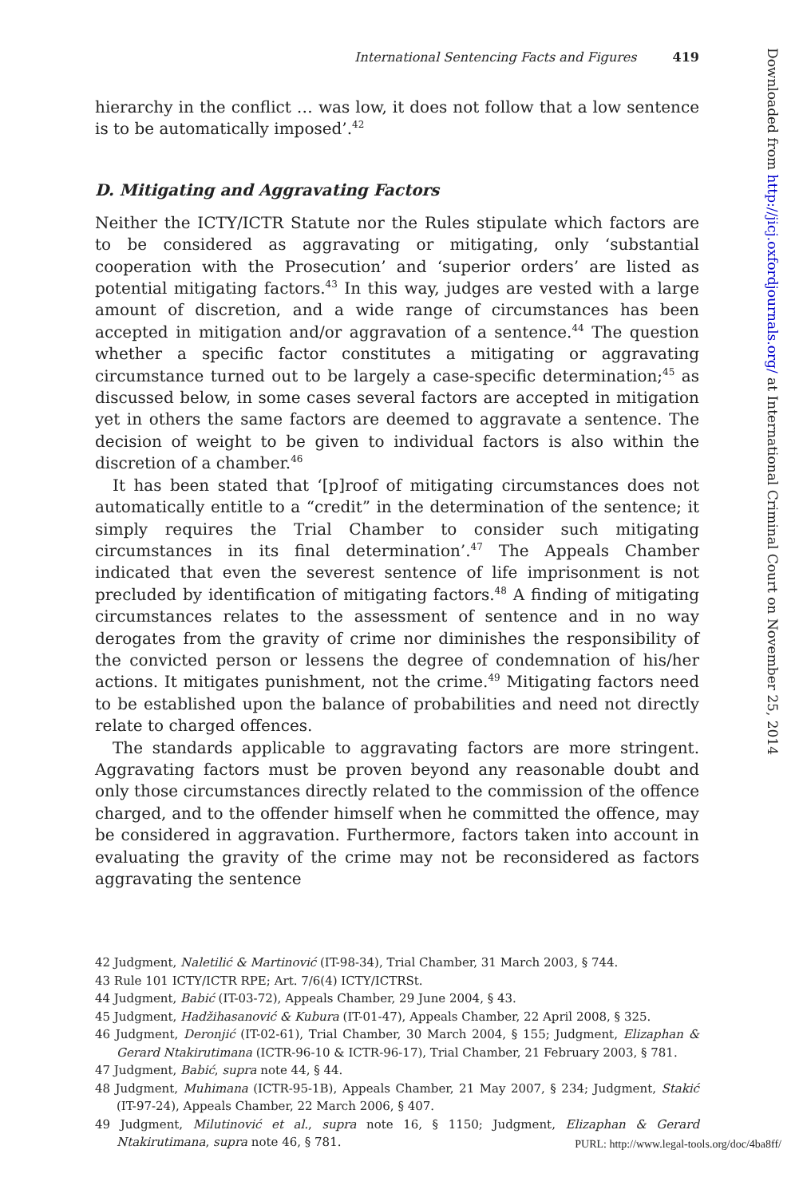International Sentencing Facts and Figures 419
hierarchy in the conflict … was low, it does not follow that a low sentence is to be automatically imposed’.<sup>42</sup>
D. Mitigating and Aggravating Factors
Neither the ICTY/ICTR Statute nor the Rules stipulate which factors are to be considered as aggravating or mitigating, only ‘substantial cooperation with the Prosecution’ and ‘superior orders’ are listed as potential mitigating factors.<sup>43</sup> In this way, judges are vested with a large amount of discretion, and a wide range of circumstances has been accepted in mitigation and/or aggravation of a sentence.<sup>44</sup> The question whether a specific factor constitutes a mitigating or aggravating circumstance turned out to be largely a case-specific determination;<sup>45</sup> as discussed below, in some cases several factors are accepted in mitigation yet in others the same factors are deemed to aggravate a sentence. The decision of weight to be given to individual factors is also within the discretion of a chamber.<sup>46</sup>
It has been stated that ‘[p]roof of mitigating circumstances does not automatically entitle to a “credit” in the determination of the sentence; it simply requires the Trial Chamber to consider such mitigating circumstances in its final determination’.<sup>47</sup> The Appeals Chamber indicated that even the severest sentence of life imprisonment is not precluded by identification of mitigating factors.<sup>48</sup> A finding of mitigating circumstances relates to the assessment of sentence and in no way derogates from the gravity of crime nor diminishes the responsibility of the convicted person or lessens the degree of condemnation of his/her actions. It mitigates punishment, not the crime.<sup>49</sup> Mitigating factors need to be established upon the balance of probabilities and need not directly relate to charged offences.
The standards applicable to aggravating factors are more stringent. Aggravating factors must be proven beyond any reasonable doubt and only those circumstances directly related to the commission of the offence charged, and to the offender himself when he committed the offence, may be considered in aggravation. Furthermore, factors taken into account in evaluating the gravity of the crime may not be reconsidered as factors aggravating the sentence
42 Judgment, Naletilić & Martinović (IT-98-34), Trial Chamber, 31 March 2003, § 744.
43 Rule 101 ICTY/ICTR RPE; Art. 7/6(4) ICTY/ICTRSt.
44 Judgment, Babić (IT-03-72), Appeals Chamber, 29 June 2004, § 43.
45 Judgment, Hadžihasanović & Kubura (IT-01-47), Appeals Chamber, 22 April 2008, § 325.
46 Judgment, Deronjić (IT-02-61), Trial Chamber, 30 March 2004, § 155; Judgment, Elizaphan & Gerard Ntakirutimana (ICTR-96-10 & ICTR-96-17), Trial Chamber, 21 February 2003, § 781.
47 Judgment, Babić, supra note 44, § 44.
48 Judgment, Muhimana (ICTR-95-1B), Appeals Chamber, 21 May 2007, § 234; Judgment, Stakić (IT-97-24), Appeals Chamber, 22 March 2006, § 407.
49 Judgment, Milutinović et al., supra note 16, § 1150; Judgment, Elizaphan & Gerard Ntakirutimana, supra note 46, § 781.
Downloaded from http://jicj.oxfordjournals.org/ at International Criminal Court on November 25, 2014
PURL: http://www.legal-tools.org/doc/4ba8ff/